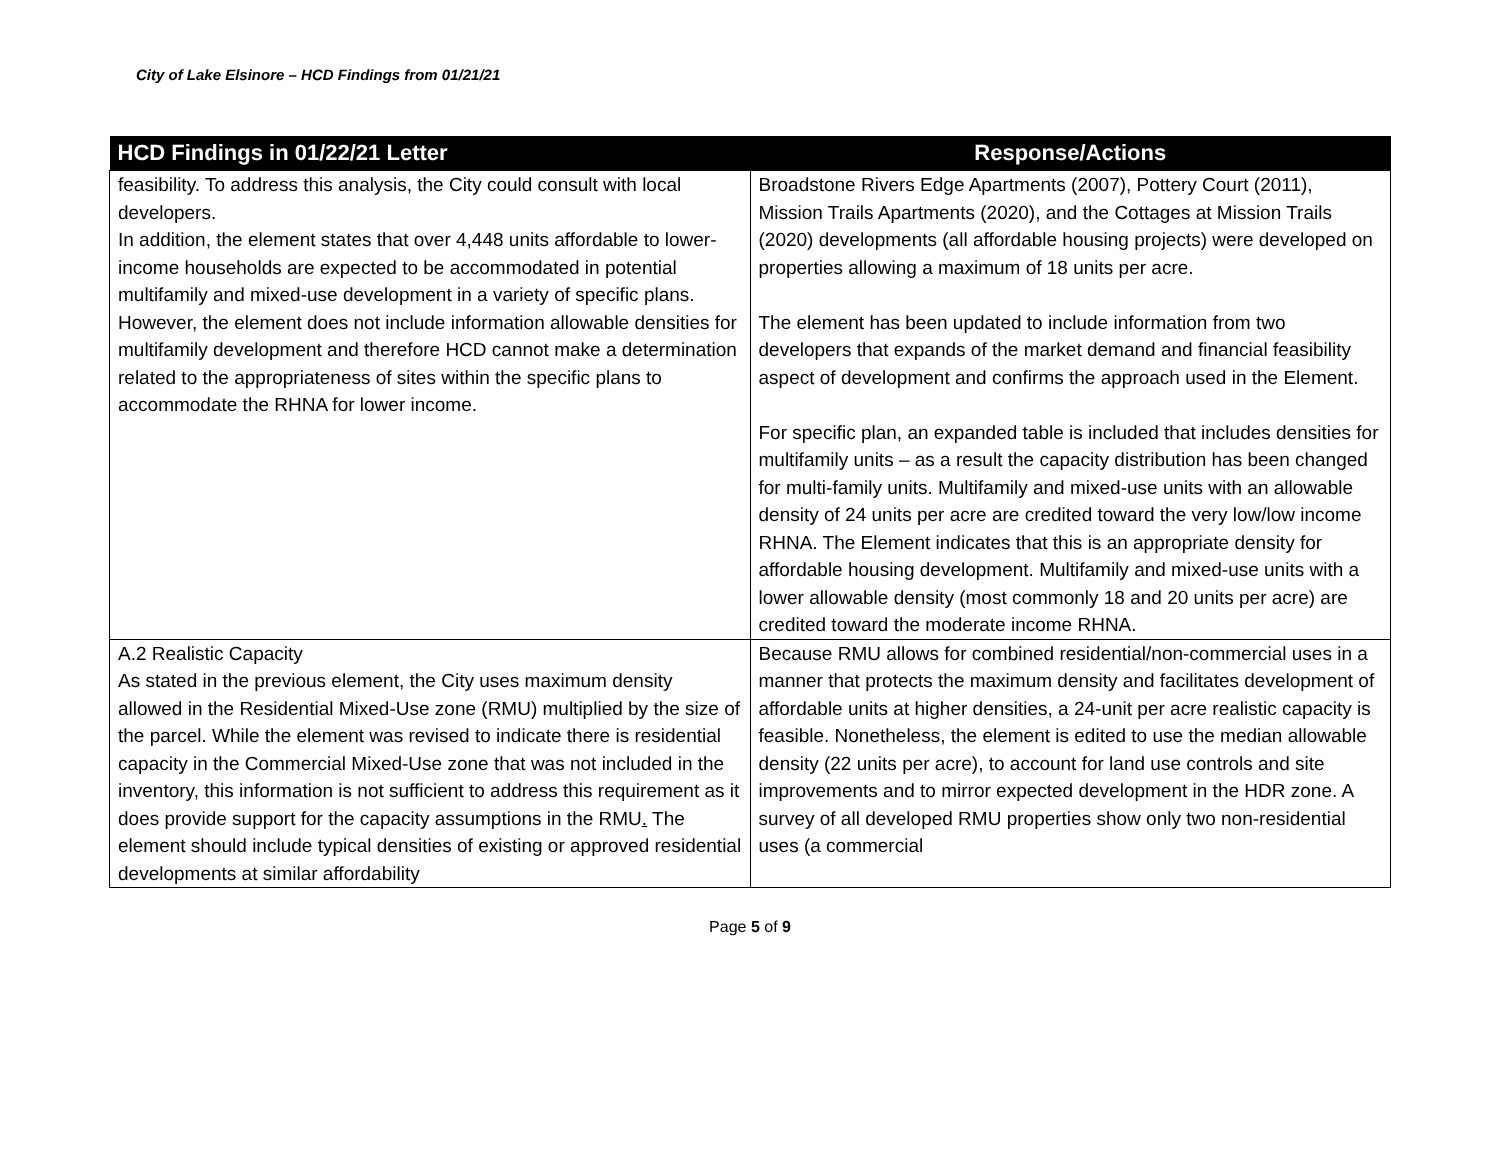City of Lake Elsinore – HCD Findings from 01/21/21
| HCD Findings in 01/22/21 Letter | Response/Actions |
| --- | --- |
| feasibility. To address this analysis, the City could consult with local developers. In addition, the element states that over 4,448 units affordable to lower-income households are expected to be accommodated in potential multifamily and mixed-use development in a variety of specific plans. However, the element does not include information allowable densities for multifamily development and therefore HCD cannot make a determination related to the appropriateness of sites within the specific plans to accommodate the RHNA for lower income. | Broadstone Rivers Edge Apartments (2007), Pottery Court (2011), Mission Trails Apartments (2020), and the Cottages at Mission Trails (2020) developments (all affordable housing projects) were developed on properties allowing a maximum of 18 units per acre. The element has been updated to include information from two developers that expands of the market demand and financial feasibility aspect of development and confirms the approach used in the Element. For specific plan, an expanded table is included that includes densities for multifamily units – as a result the capacity distribution has been changed for multi-family units. Multifamily and mixed-use units with an allowable density of 24 units per acre are credited toward the very low/low income RHNA. The Element indicates that this is an appropriate density for affordable housing development. Multifamily and mixed-use units with a lower allowable density (most commonly 18 and 20 units per acre) are credited toward the moderate income RHNA. |
| A.2 Realistic Capacity As stated in the previous element, the City uses maximum density allowed in the Residential Mixed-Use zone (RMU) multiplied by the size of the parcel. While the element was revised to indicate there is residential capacity in the Commercial Mixed-Use zone that was not included in the inventory, this information is not sufficient to address this requirement as it does provide support for the capacity assumptions in the RMU . The element should include typical densities of existing or approved residential developments at similar affordability | Because RMU allows for combined residential/non-commercial uses in a manner that protects the maximum density and facilitates development of affordable units at higher densities, a 24-unit per acre realistic capacity is feasible. Nonetheless, the element is edited to use the median allowable density (22 units per acre), to account for land use controls and site improvements and to mirror expected development in the HDR zone. A survey of all developed RMU properties show only two non-residential uses (a commercial |
Page 5 of 9